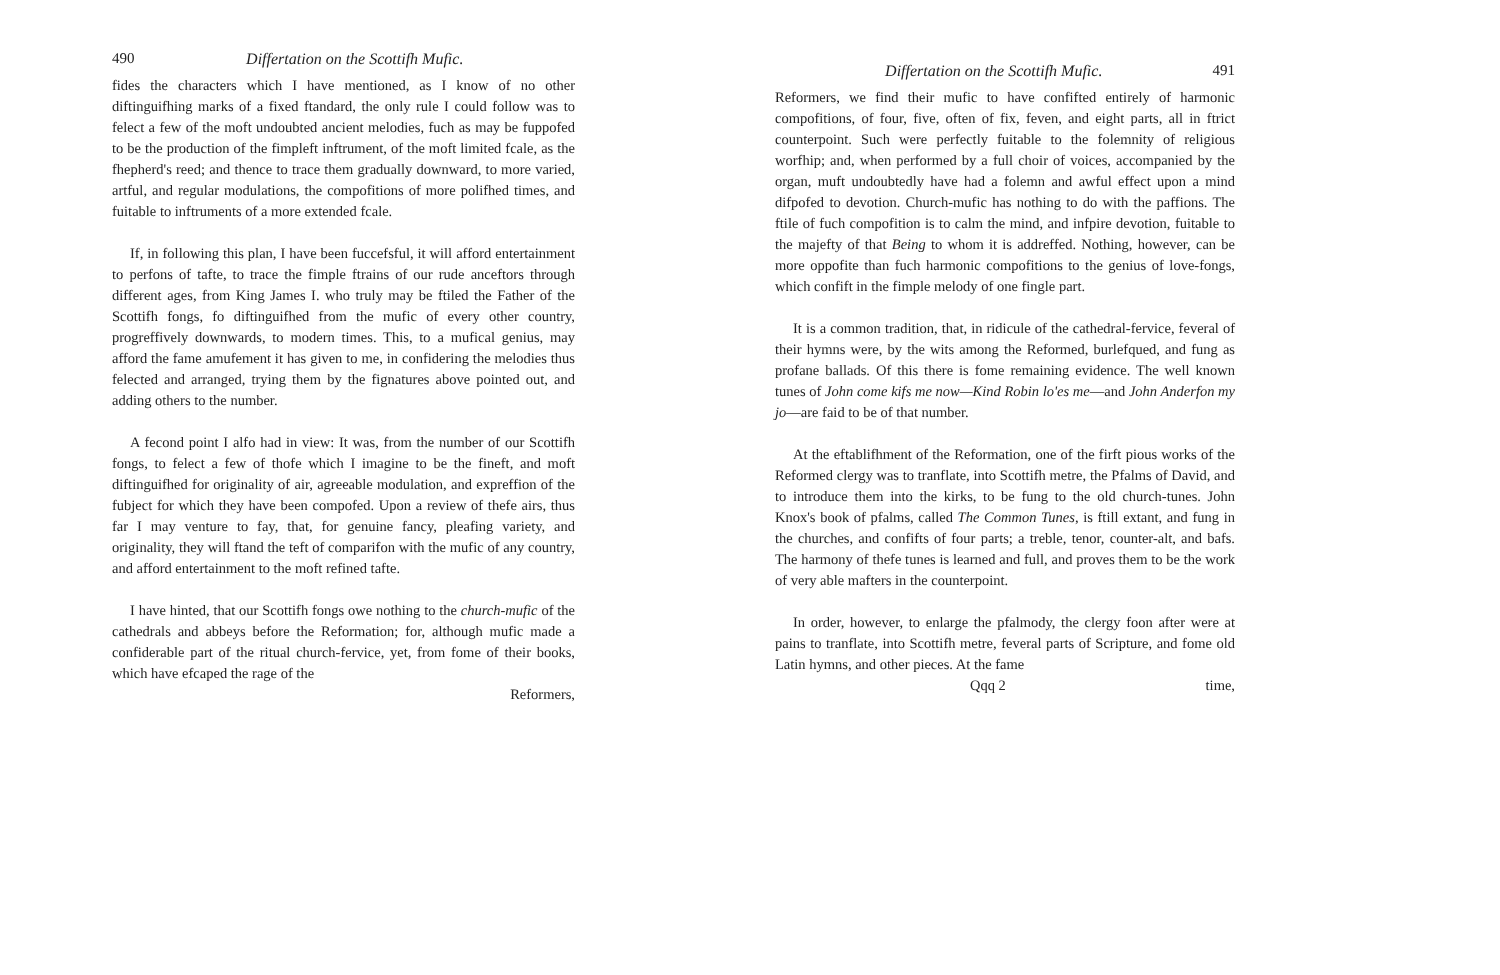490 Differtation on the Scottifh Mufic.
fides the characters which I have mentioned, as I know of no other diftinguifhing marks of a fixed ftandard, the only rule I could follow was to felect a few of the moft undoubted ancient melodies, fuch as may be fuppofed to be the production of the fimpleft inftrument, of the moft limited fcale, as the fhepherd's reed; and thence to trace them gradually downward, to more varied, artful, and regular modulations, the compofitions of more polifhed times, and fuitable to inftruments of a more extended fcale.
If, in following this plan, I have been fuccefsful, it will afford entertainment to perfons of tafte, to trace the fimple ftrains of our rude anceftors through different ages, from King James I. who truly may be ftiled the Father of the Scottifh fongs, fo diftinguifhed from the mufic of every other country, progreffively downwards, to modern times. This, to a mufical genius, may afford the fame amufement it has given to me, in confidering the melodies thus felected and arranged, trying them by the fignatures above pointed out, and adding others to the number.
A fecond point I alfo had in view: It was, from the number of our Scottifh fongs, to felect a few of thofe which I imagine to be the fineft, and moft diftinguifhed for originality of air, agreeable modulation, and expreffion of the fubject for which they have been compofed. Upon a review of thefe airs, thus far I may venture to fay, that, for genuine fancy, pleafing variety, and originality, they will ftand the teft of comparifon with the mufic of any country, and afford entertainment to the moft refined tafte.
I have hinted, that our Scottifh fongs owe nothing to the church-mufic of the cathedrals and abbeys before the Reformation; for, although mufic made a confiderable part of the ritual church-fervice, yet, from fome of their books, which have efcaped the rage of the
Reformers,
Differtation on the Scottifh Mufic. 491
Reformers, we find their mufic to have confifted entirely of harmonic compofitions, of four, five, often of fix, feven, and eight parts, all in ftrict counterpoint. Such were perfectly fuitable to the folemnity of religious worfhip; and, when performed by a full choir of voices, accompanied by the organ, muft undoubtedly have had a folemn and awful effect upon a mind difpofed to devotion. Church-mufic has nothing to do with the paffions. The ftile of fuch compofition is to calm the mind, and infpire devotion, fuitable to the majefty of that Being to whom it is addreffed. Nothing, however, can be more oppofite than fuch harmonic compofitions to the genius of love-fongs, which confift in the fimple melody of one fingle part.
It is a common tradition, that, in ridicule of the cathedral-fervice, feveral of their hymns were, by the wits among the Reformed, burlefqued, and fung as profane ballads. Of this there is fome remaining evidence. The well known tunes of John come kifs me now—Kind Robin lo'es me—and John Anderfon my jo—are faid to be of that number.
At the eftablifhment of the Reformation, one of the firft pious works of the Reformed clergy was to tranflate, into Scottifh metre, the Pfalms of David, and to introduce them into the kirks, to be fung to the old church-tunes. John Knox's book of pfalms, called The Common Tunes, is ftill extant, and fung in the churches, and confifts of four parts; a treble, tenor, counter-alt, and bafs. The harmony of thefe tunes is learned and full, and proves them to be the work of very able mafters in the counterpoint.
In order, however, to enlarge the pfalmody, the clergy foon after were at pains to tranflate, into Scottifh metre, feveral parts of Scripture, and fome old Latin hymns, and other pieces. At the fame
Qqq 2 time,